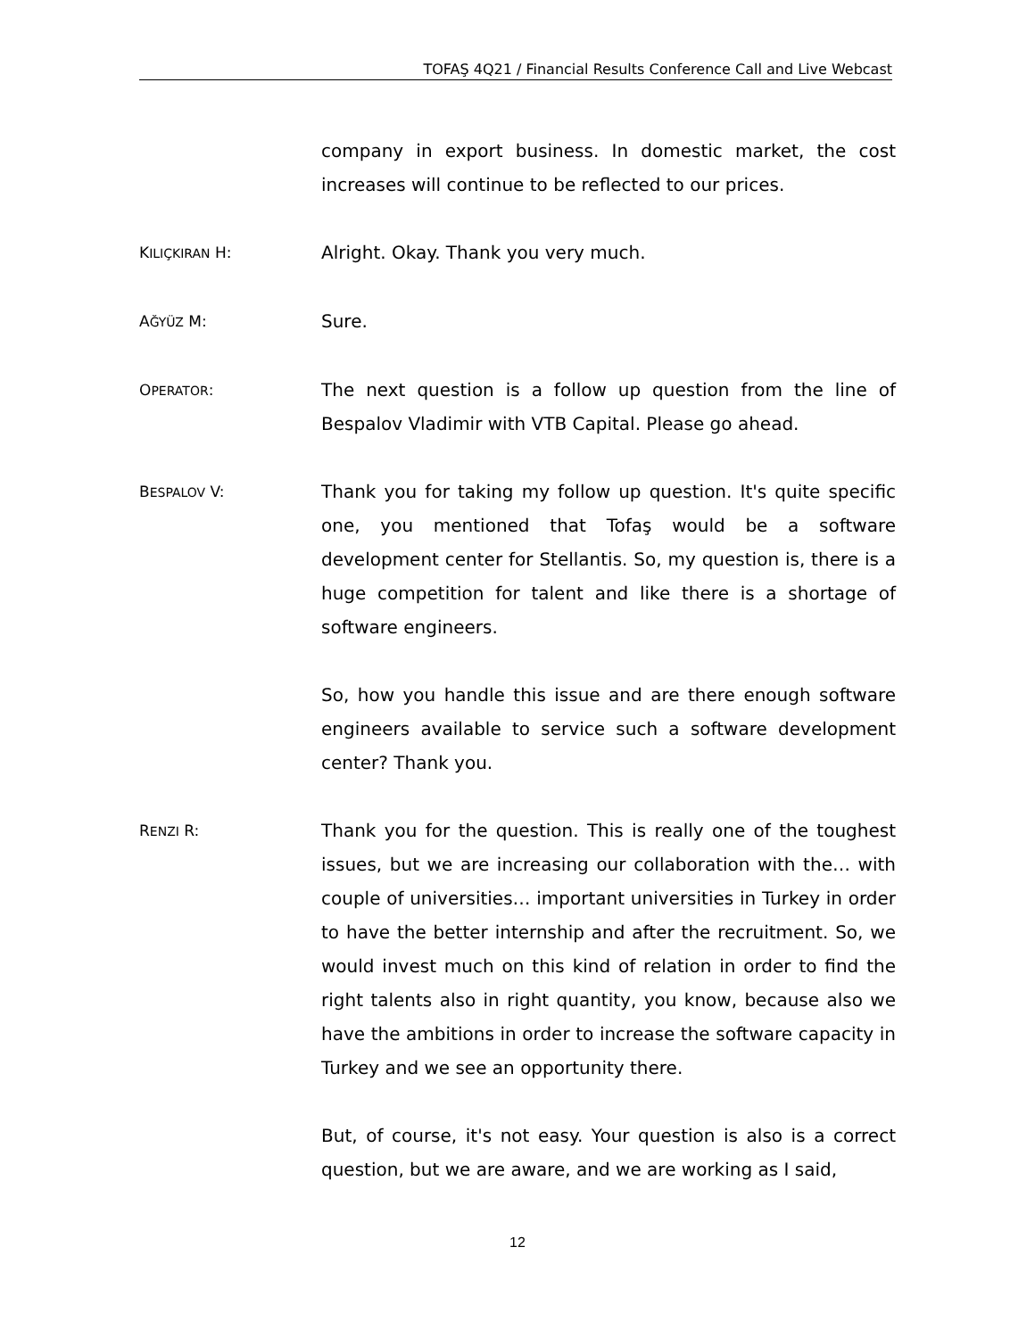TOFAŞ 4Q21 / Financial Results Conference Call and Live Webcast
company in export business. In domestic market, the cost increases will continue to be reflected to our prices.
KILIÇKIRAN H:
Alright. Okay. Thank you very much.
AĞYÜZ M:
Sure.
OPERATOR:
The next question is a follow up question from the line of Bespalov Vladimir with VTB Capital. Please go ahead.
BESPALOV V:
Thank you for taking my follow up question. It's quite specific one, you mentioned that Tofaş would be a software development center for Stellantis. So, my question is, there is a huge competition for talent and like there is a shortage of software engineers.
So, how you handle this issue and are there enough software engineers available to service such a software development center? Thank you.
RENZI R:
Thank you for the question. This is really one of the toughest issues, but we are increasing our collaboration with the… with couple of universities… important universities in Turkey in order to have the better internship and after the recruitment. So, we would invest much on this kind of relation in order to find the right talents also in right quantity, you know, because also we have the ambitions in order to increase the software capacity in Turkey and we see an opportunity there.
But, of course, it's not easy. Your question is also is a correct question, but we are aware, and we are working as I said,
12